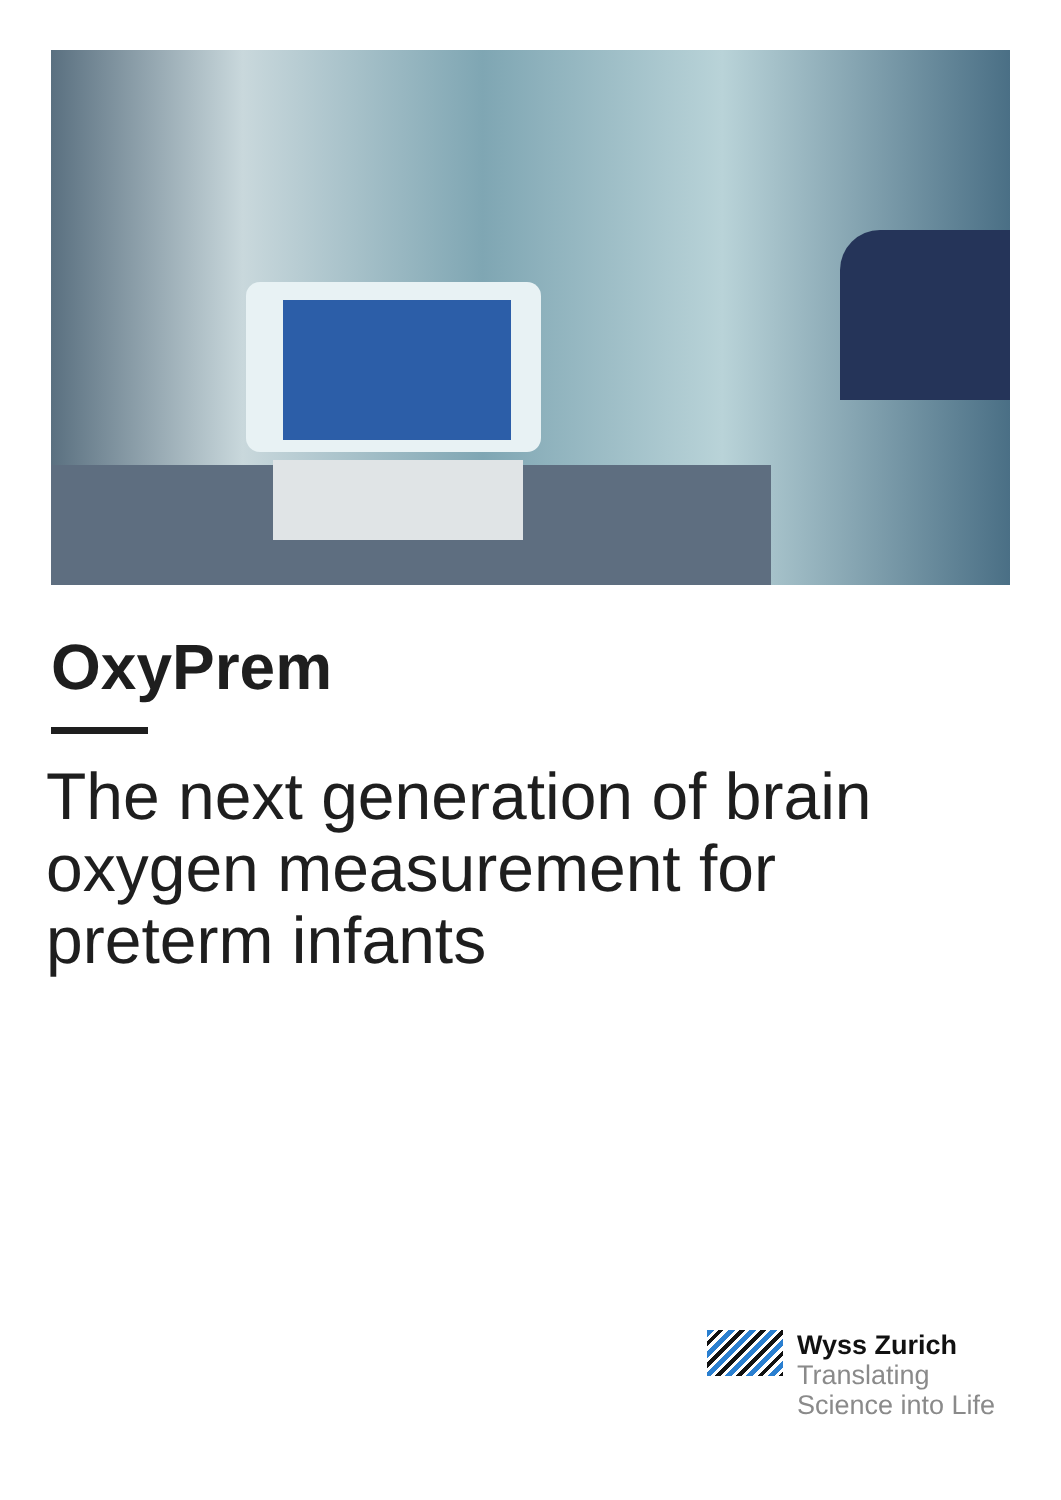OxyPrem
The next generation of brain oxygen measurement for preterm infants
Wyss Zurich
Translating
Science into Life